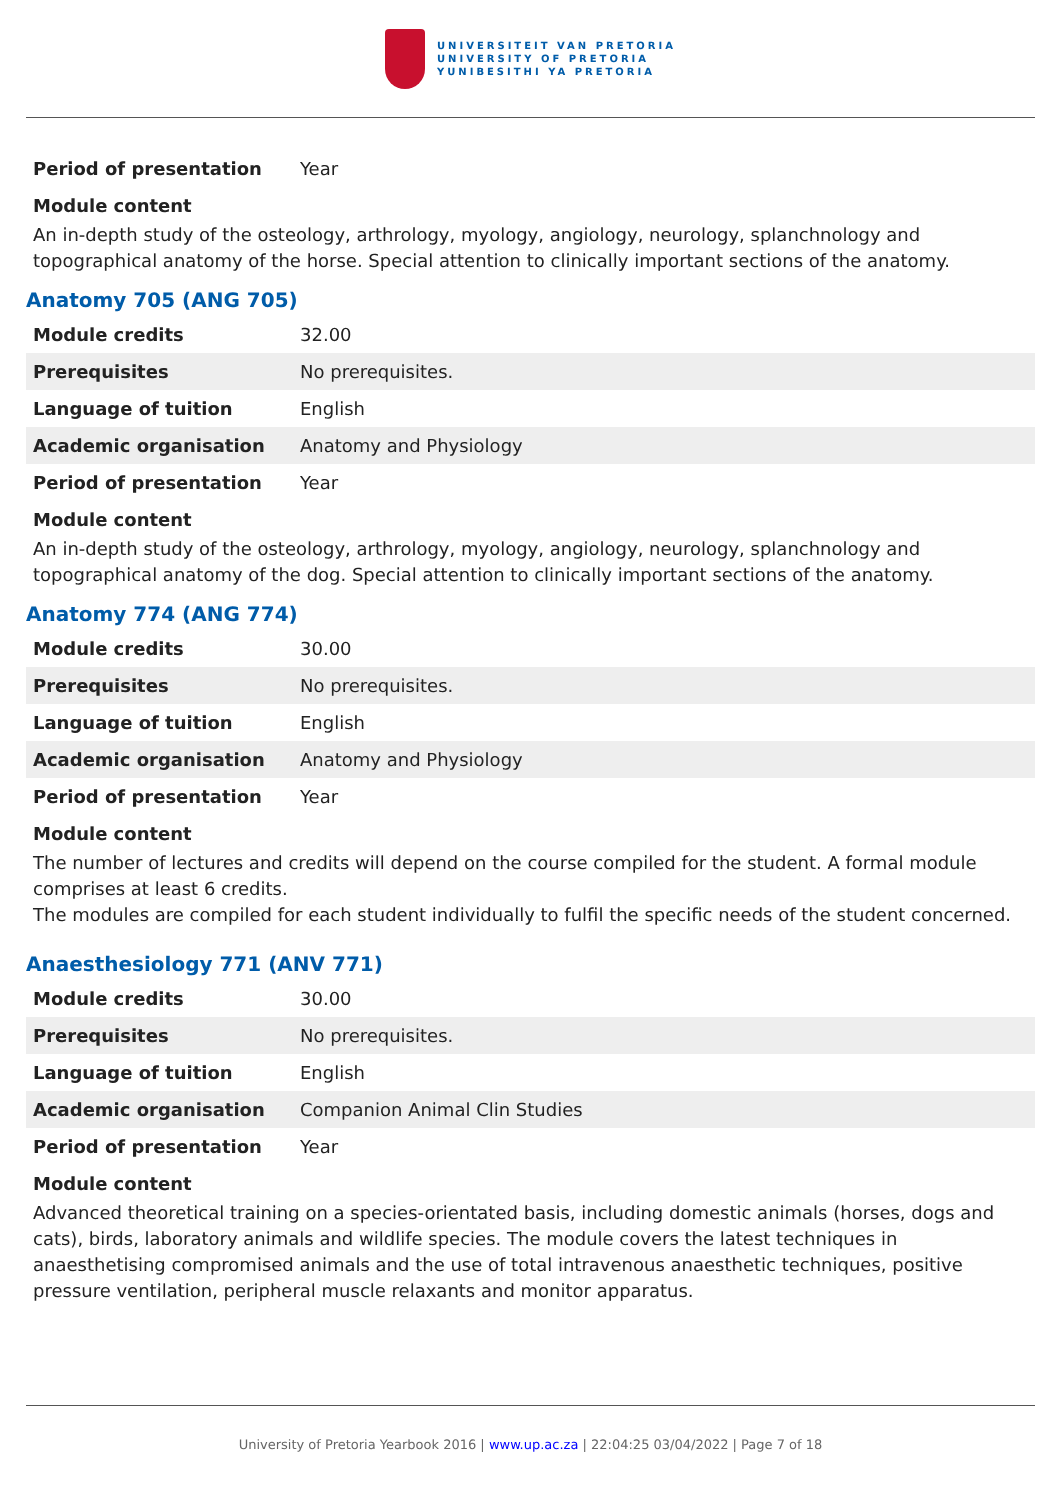UNIVERSITEIT VAN PRETORIA
UNIVERSITY OF PRETORIA
YUNIBESITHI YA PRETORIA
| Period of presentation | Year |
Module content
An in-depth study of the osteology, arthrology, myology, angiology, neurology, splanchnology and topographical anatomy of the horse. Special attention to clinically important sections of the anatomy.
Anatomy 705 (ANG 705)
| Module credits | 32.00 |
| Prerequisites | No prerequisites. |
| Language of tuition | English |
| Academic organisation | Anatomy and Physiology |
| Period of presentation | Year |
Module content
An in-depth study of the osteology, arthrology, myology, angiology, neurology, splanchnology and topographical anatomy of the dog. Special attention to clinically important sections of the anatomy.
Anatomy 774 (ANG 774)
| Module credits | 30.00 |
| Prerequisites | No prerequisites. |
| Language of tuition | English |
| Academic organisation | Anatomy and Physiology |
| Period of presentation | Year |
Module content
The number of lectures and credits will depend on the course compiled for the student. A formal module comprises at least 6 credits.
The modules are compiled for each student individually to fulfil the specific needs of the student concerned.
Anaesthesiology 771 (ANV 771)
| Module credits | 30.00 |
| Prerequisites | No prerequisites. |
| Language of tuition | English |
| Academic organisation | Companion Animal Clin Studies |
| Period of presentation | Year |
Module content
Advanced theoretical training on a species-orientated basis, including domestic animals (horses, dogs and cats), birds, laboratory animals and wildlife species. The module covers the latest techniques in anaesthetising compromised animals and the use of total intravenous anaesthetic techniques, positive pressure ventilation, peripheral muscle relaxants and monitor apparatus.
University of Pretoria Yearbook 2016 | www.up.ac.za | 22:04:25 03/04/2022 | Page 7 of 18